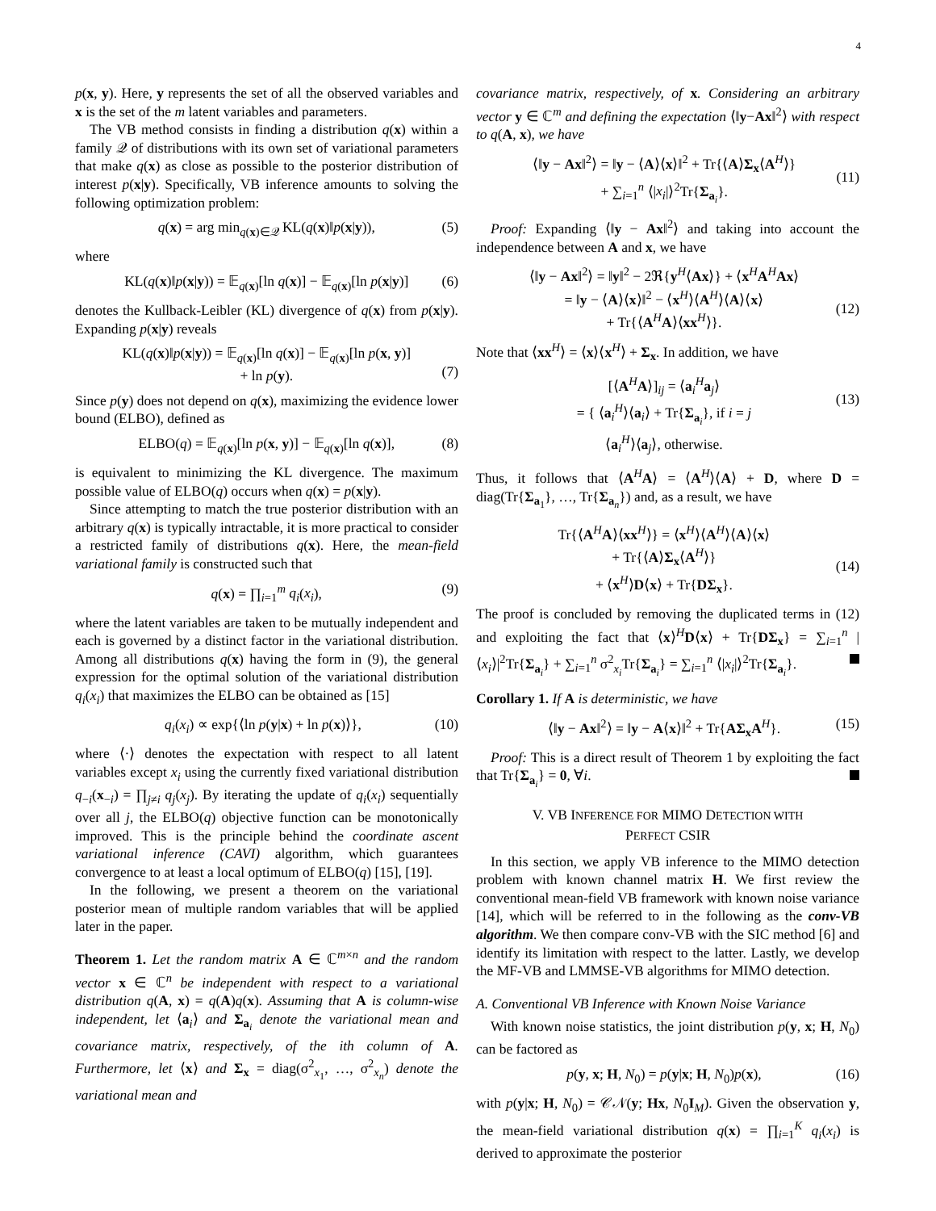4
p(x, y). Here, y represents the set of all the observed variables and x is the set of the m latent variables and parameters.
The VB method consists in finding a distribution q(x) within a family 𝒬 of distributions with its own set of variational parameters that make q(x) as close as possible to the posterior distribution of interest p(x|y). Specifically, VB inference amounts to solving the following optimization problem:
q(x) = arg min<sub>q(x)∈𝒬</sub> KL(q(x)‖p(x|y)), (5)
where
KL(q(x)‖p(x|y)) = 𝔼<sub>q(x)</sub>[ln q(x)] − 𝔼<sub>q(x)</sub>[ln p(x|y)] (6)
denotes the Kullback-Leibler (KL) divergence of q(x) from p(x|y). Expanding p(x|y) reveals
KL(q(x)‖p(x|y)) = 𝔼<sub>q(x)</sub>[ln q(x)] − 𝔼<sub>q(x)</sub>[ln p(x, y)]
+ ln p(y).
(7)
Since p(y) does not depend on q(x), maximizing the evidence lower bound (ELBO), defined as
ELBO(q) = 𝔼<sub>q(x)</sub>[ln p(x, y)] − 𝔼<sub>q(x)</sub>[ln q(x)], (8)
is equivalent to minimizing the KL divergence. The maximum possible value of ELBO(q) occurs when q(x) = p(x|y).
Since attempting to match the true posterior distribution with an arbitrary q(x) is typically intractable, it is more practical to consider a restricted family of distributions q(x). Here, the mean-field variational family is constructed such that
q(x) = ∏<sub>i=1</sub><sup>m</sup> q<sub>i</sub>(x<sub>i</sub>), (9)
where the latent variables are taken to be mutually independent and each is governed by a distinct factor in the variational distribution. Among all distributions q(x) having the form in (9), the general expression for the optimal solution of the variational distribution q<sub>i</sub>(x<sub>i</sub>) that maximizes the ELBO can be obtained as [15]
q<sub>i</sub>(x<sub>i</sub>) ∝ exp{⟨ln p(y|x) + ln p(x)⟩}, (10)
where ⟨·⟩ denotes the expectation with respect to all latent variables except x<sub>i</sub> using the currently fixed variational distribution q<sub>−i</sub>(x<sub>−i</sub>) = ∏<sub>j≠i</sub> q<sub>j</sub>(x<sub>j</sub>). By iterating the update of q<sub>i</sub>(x<sub>i</sub>) sequentially over all j, the ELBO(q) objective function can be monotonically improved. This is the principle behind the coordinate ascent variational inference (CAVI) algorithm, which guarantees convergence to at least a local optimum of ELBO(q) [15], [19].
In the following, we present a theorem on the variational posterior mean of multiple random variables that will be applied later in the paper.
Theorem 1. Let the random matrix A ∈ ℂ<sup>m×n</sup> and the random vector x ∈ ℂ<sup>n</sup> be independent with respect to a variational distribution q(A, x) = q(A)q(x). Assuming that A is column-wise independent, let ⟨a<sub>i</sub>⟩ and Σ<sub>a<sub>i</sub></sub> denote the variational mean and covariance matrix, respectively, of the ith column of A. Furthermore, let ⟨x⟩ and Σ<sub>x</sub> = diag(σ<sup>2</sup><sub>x<sub>1</sub></sub>, …, σ<sup>2</sup><sub>x<sub>n</sub></sub>) denote the variational mean and
covariance matrix, respectively, of x. Considering an arbitrary vector y ∈ ℂ<sup>m</sup> and defining the expectation ⟨‖y−Ax‖<sup>2</sup>⟩ with respect to q(A, x), we have
⟨‖y − Ax‖<sup>2</sup>⟩ = ‖y − ⟨A⟩⟨x⟩‖<sup>2</sup> + Tr{⟨A⟩Σ<sub>x</sub>⟨A<sup>H</sup>⟩}
+ ∑<sub>i=1</sub><sup>n</sup> ⟨|x<sub>i</sub>|⟩<sup>2</sup>Tr{Σ<sub>a<sub>i</sub></sub>}.
(11)
Proof: Expanding ⟨‖y − Ax‖<sup>2</sup>⟩ and taking into account the independence between A and x, we have
⟨‖y − Ax‖<sup>2</sup>⟩ = ‖y‖<sup>2</sup> − 2ℜ{y<sup>H</sup>⟨Ax⟩} + ⟨x<sup>H</sup>A<sup>H</sup>Ax⟩
= ‖y − ⟨A⟩⟨x⟩‖<sup>2</sup> − ⟨x<sup>H</sup>⟩⟨A<sup>H</sup>⟩⟨A⟩⟨x⟩
+ Tr{⟨A<sup>H</sup>A⟩⟨xx<sup>H</sup>⟩}.
(12)
Note that ⟨xx<sup>H</sup>⟩ = ⟨x⟩⟨x<sup>H</sup>⟩ + Σ<sub>x</sub>. In addition, we have
[⟨A<sup>H</sup>A⟩]<sub>ij</sub> = ⟨a<sub>i</sub><sup>H</sup>a<sub>j</sub>⟩
= { ⟨a<sub>i</sub><sup>H</sup>⟩⟨a<sub>i</sub>⟩ + Tr{Σ<sub>a<sub>i</sub></sub>}, if i = j
⟨a<sub>i</sub><sup>H</sup>⟩⟨a<sub>j</sub>⟩, otherwise.
(13)
Thus, it follows that ⟨A<sup>H</sup>A⟩ = ⟨A<sup>H</sup>⟩⟨A⟩ + D, where D = diag(Tr{Σ<sub>a<sub>1</sub></sub>}, …, Tr{Σ<sub>a<sub>n</sub></sub>}) and, as a result, we have
Tr{⟨A<sup>H</sup>A⟩⟨xx<sup>H</sup>⟩} = ⟨x<sup>H</sup>⟩⟨A<sup>H</sup>⟩⟨A⟩⟨x⟩
+ Tr{⟨A⟩Σ<sub>x</sub>⟨A<sup>H</sup>⟩}
+ ⟨x<sup>H</sup>⟩D⟨x⟩ + Tr{DΣ<sub>x</sub>}.
(14)
The proof is concluded by removing the duplicated terms in (12) and exploiting the fact that ⟨x⟩<sup>H</sup>D⟨x⟩ + Tr{DΣ<sub>x</sub>} = ∑<sub>i=1</sub><sup>n</sup> |⟨x<sub>i</sub>⟩|<sup>2</sup>Tr{Σ<sub>a<sub>i</sub></sub>} + ∑<sub>i=1</sub><sup>n</sup> σ<sup>2</sup><sub>x<sub>i</sub></sub>Tr{Σ<sub>a<sub>i</sub></sub>} = ∑<sub>i=1</sub><sup>n</sup> ⟨|x<sub>i</sub>|⟩<sup>2</sup>Tr{Σ<sub>a<sub>i</sub></sub>}.
Corollary 1. If A is deterministic, we have
⟨‖y − Ax‖<sup>2</sup>⟩ = ‖y − A⟨x⟩‖<sup>2</sup> + Tr{AΣ<sub>x</sub>A<sup>H</sup>}. (15)
Proof: This is a direct result of Theorem 1 by exploiting the fact that Tr{Σ<sub>a<sub>i</sub></sub>} = 0, ∀i.
V. VB INFERENCE FOR MIMO DETECTION WITH
PERFECT CSIR
In this section, we apply VB inference to the MIMO detection problem with known channel matrix H. We first review the conventional mean-field VB framework with known noise variance [14], which will be referred to in the following as the conv-VB algorithm. We then compare conv-VB with the SIC method [6] and identify its limitation with respect to the latter. Lastly, we develop the MF-VB and LMMSE-VB algorithms for MIMO detection.
A. Conventional VB Inference with Known Noise Variance
With known noise statistics, the joint distribution p(y, x; H, N<sub>0</sub>) can be factored as
p(y, x; H, N<sub>0</sub>) = p(y|x; H, N<sub>0</sub>)p(x), (16)
with p(y|x; H, N<sub>0</sub>) = 𝒞𝒩(y; Hx, N<sub>0</sub>I<sub>M</sub>). Given the observation y, the mean-field variational distribution q(x) = ∏<sub>i=1</sub><sup>K</sup> q<sub>i</sub>(x<sub>i</sub>) is derived to approximate the posterior